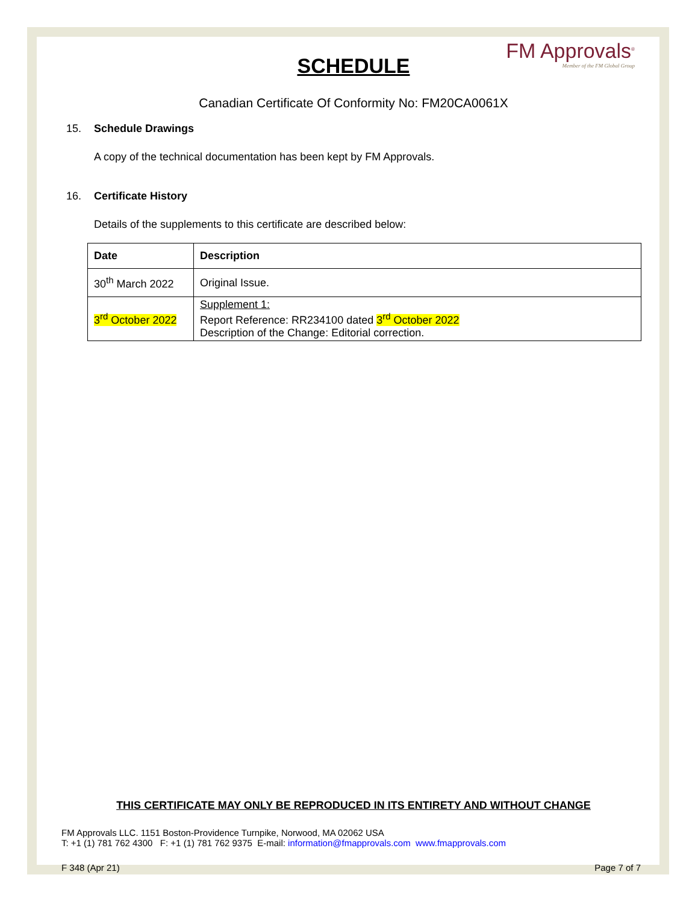FM Approvals<sup>®</sup>
Member of the FM Global Group
SCHEDULE
Canadian Certificate Of Conformity No: FM20CA0061X
15. Schedule Drawings
A copy of the technical documentation has been kept by FM Approvals.
16. Certificate History
Details of the supplements to this certificate are described below:
| Date | Description |
| --- | --- |
| 30<sup>th</sup> March 2022 | Original Issue. |
| 3<sup>rd</sup> October 2022 | Supplement 1: Report Reference: RR234100 dated 3<sup>rd</sup> October 2022 Description of the Change: Editorial correction. |
THIS CERTIFICATE MAY ONLY BE REPRODUCED IN ITS ENTIRETY AND WITHOUT CHANGE
FM Approvals LLC. 1151 Boston-Providence Turnpike, Norwood, MA 02062 USA
T: +1 (1) 781 762 4300 F: +1 (1) 781 762 9375 E-mail: information@fmapprovals.com www.fmapprovals.com
F 348 (Apr 21) Page 7 of 7